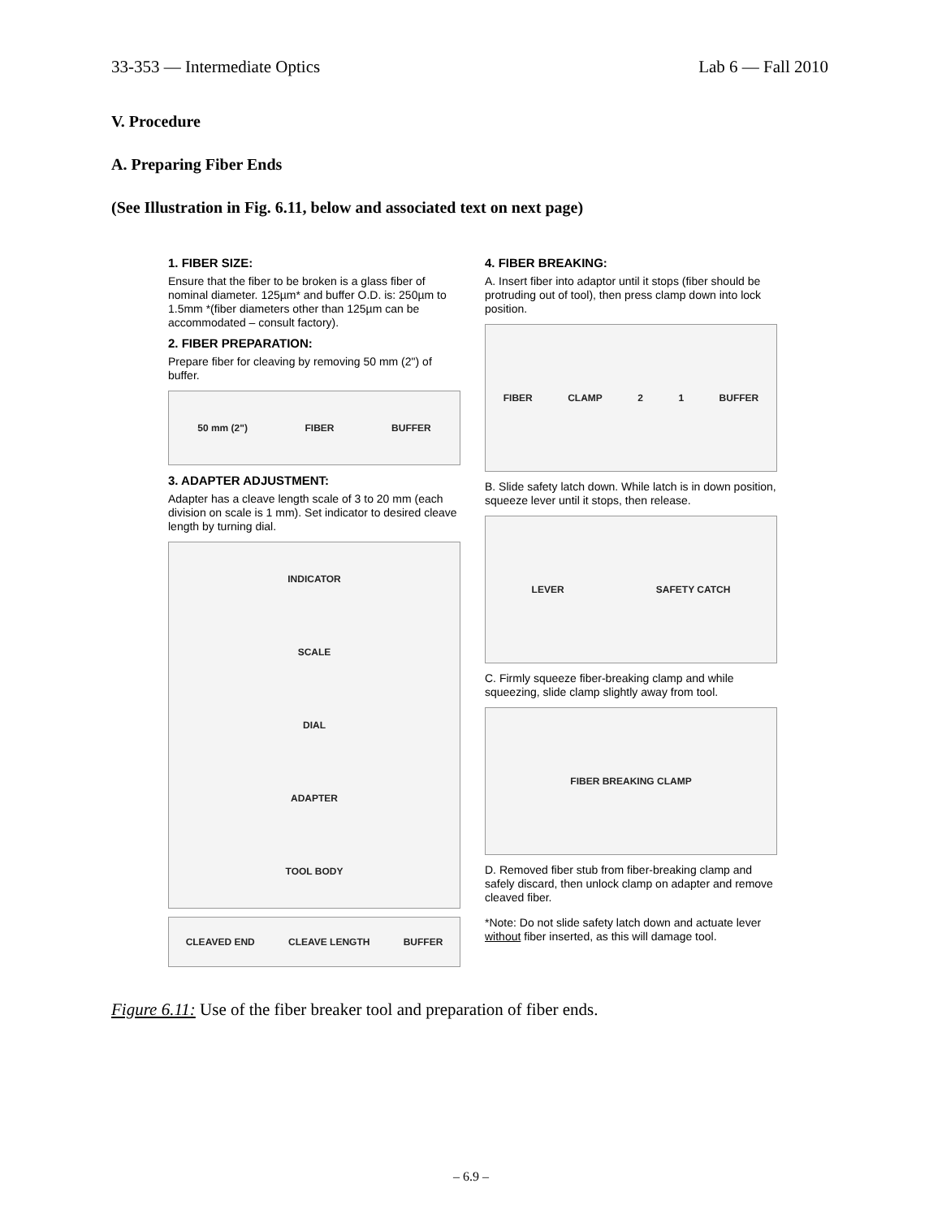33-353 — Intermediate Optics Lab 6 — Fall 2010
V. Procedure
A. Preparing Fiber Ends
(See Illustration in Fig. 6.11, below and associated text on next page)
1. FIBER SIZE:
Ensure that the fiber to be broken is a glass fiber of nominal diameter. 125µm* and buffer O.D. is: 250µm to 1.5mm *(fiber diameters other than 125µm can be accommodated – consult factory).
2. FIBER PREPARATION:
Prepare fiber for cleaving by removing 50 mm (2") of buffer.
50 mm (2") FIBER BUFFER
3. ADAPTER ADJUSTMENT:
Adapter has a cleave length scale of 3 to 20 mm (each division on scale is 1 mm). Set indicator to desired cleave length by turning dial.
INDICATOR
SCALE
DIAL
ADAPTER
TOOL BODY
CLEAVED END CLEAVE LENGTH BUFFER
4. FIBER BREAKING:
A. Insert fiber into adaptor until it stops (fiber should be protruding out of tool), then press clamp down into lock position.
FIBER CLAMP 2 1 BUFFER
B. Slide safety latch down. While latch is in down position, squeeze lever until it stops, then release.
LEVER SAFETY CATCH
C. Firmly squeeze fiber-breaking clamp and while squeezing, slide clamp slightly away from tool.
FIBER BREAKING CLAMP
D. Removed fiber stub from fiber-breaking clamp and safely discard, then unlock clamp on adapter and remove cleaved fiber.
*Note: Do not slide safety latch down and actuate lever without fiber inserted, as this will damage tool.
Figure 6.11: Use of the fiber breaker tool and preparation of fiber ends.
– 6.9 –